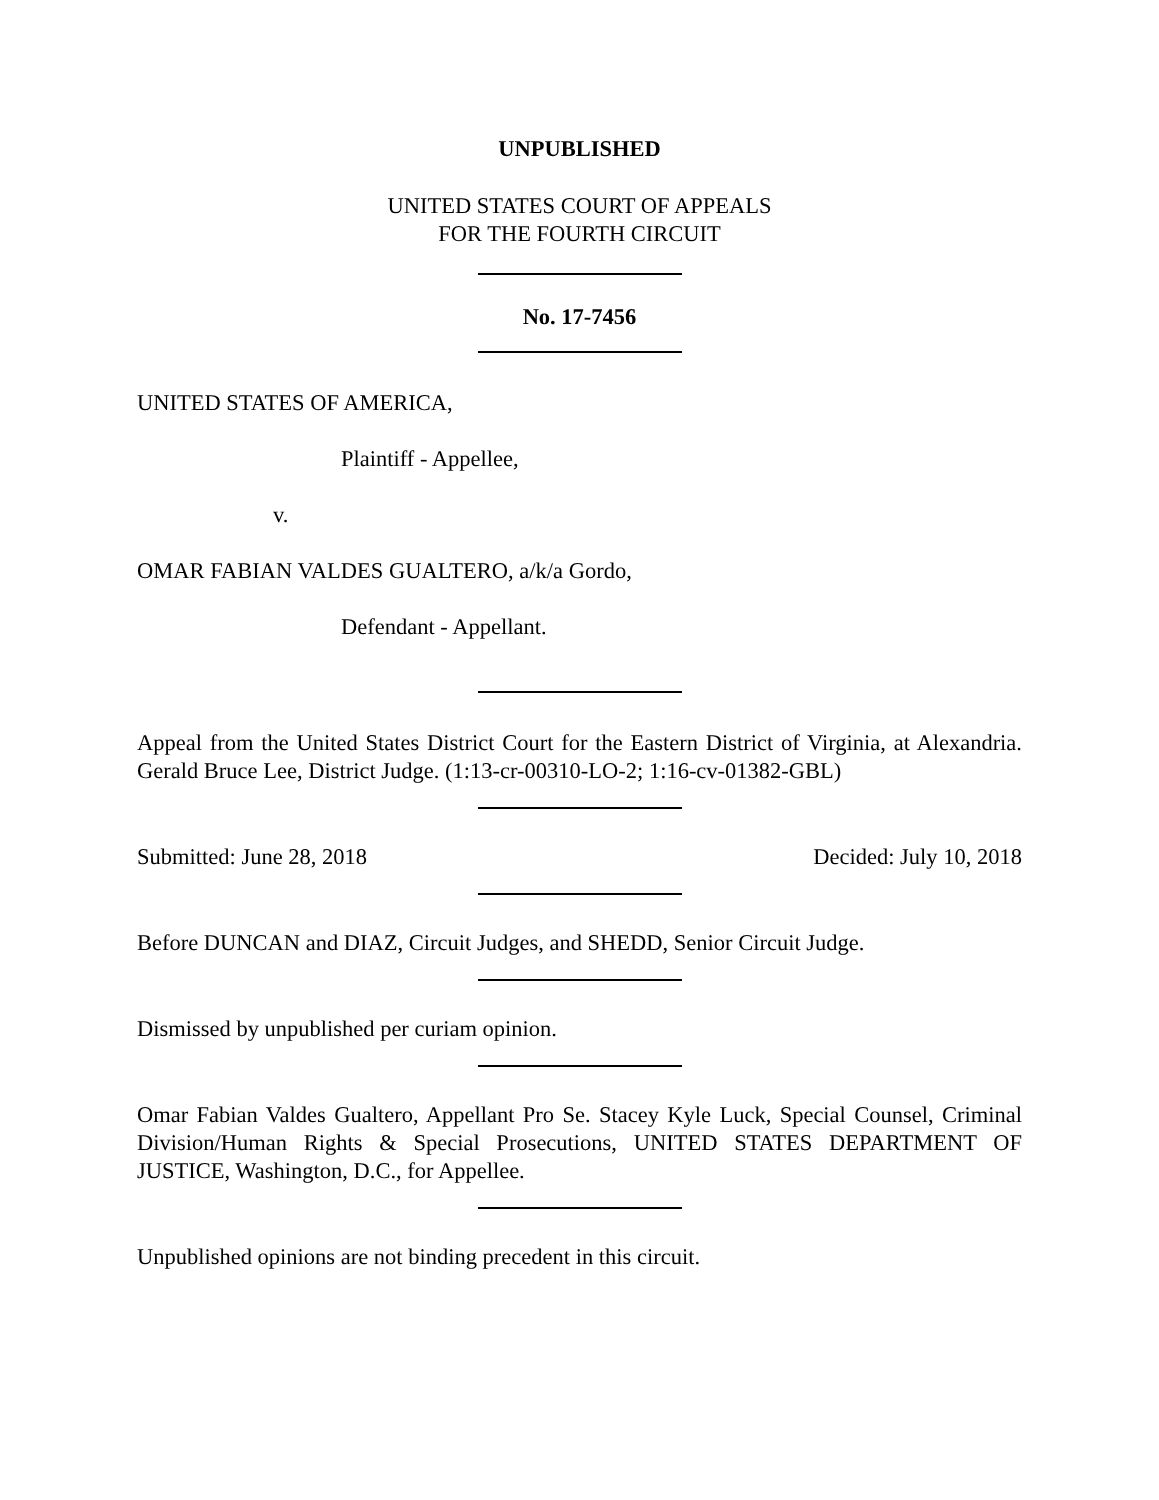UNPUBLISHED
UNITED STATES COURT OF APPEALS
FOR THE FOURTH CIRCUIT
No. 17-7456
UNITED STATES OF AMERICA,
Plaintiff - Appellee,
v.
OMAR FABIAN VALDES GUALTERO, a/k/a Gordo,
Defendant - Appellant.
Appeal from the United States District Court for the Eastern District of Virginia, at Alexandria. Gerald Bruce Lee, District Judge. (1:13-cr-00310-LO-2; 1:16-cv-01382-GBL)
Submitted: June 28, 2018 Decided: July 10, 2018
Before DUNCAN and DIAZ, Circuit Judges, and SHEDD, Senior Circuit Judge.
Dismissed by unpublished per curiam opinion.
Omar Fabian Valdes Gualtero, Appellant Pro Se. Stacey Kyle Luck, Special Counsel, Criminal Division/Human Rights & Special Prosecutions, UNITED STATES DEPARTMENT OF JUSTICE, Washington, D.C., for Appellee.
Unpublished opinions are not binding precedent in this circuit.